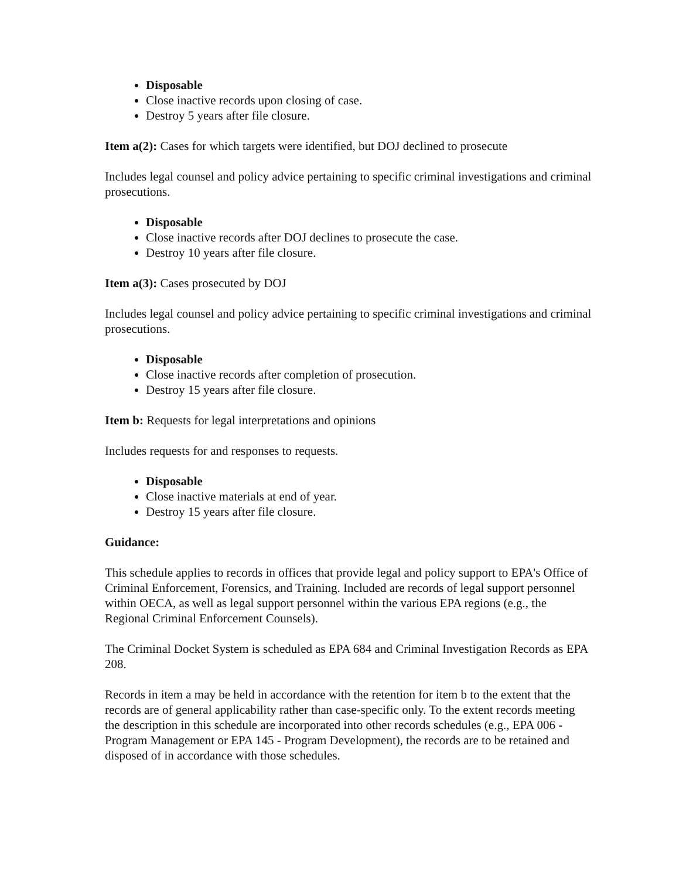Disposable
Close inactive records upon closing of case.
Destroy 5 years after file closure.
Item a(2): Cases for which targets were identified, but DOJ declined to prosecute
Includes legal counsel and policy advice pertaining to specific criminal investigations and criminal prosecutions.
Disposable
Close inactive records after DOJ declines to prosecute the case.
Destroy 10 years after file closure.
Item a(3): Cases prosecuted by DOJ
Includes legal counsel and policy advice pertaining to specific criminal investigations and criminal prosecutions.
Disposable
Close inactive records after completion of prosecution.
Destroy 15 years after file closure.
Item b: Requests for legal interpretations and opinions
Includes requests for and responses to requests.
Disposable
Close inactive materials at end of year.
Destroy 15 years after file closure.
Guidance:
This schedule applies to records in offices that provide legal and policy support to EPA's Office of Criminal Enforcement, Forensics, and Training. Included are records of legal support personnel within OECA, as well as legal support personnel within the various EPA regions (e.g., the Regional Criminal Enforcement Counsels).
The Criminal Docket System is scheduled as EPA 684 and Criminal Investigation Records as EPA 208.
Records in item a may be held in accordance with the retention for item b to the extent that the records are of general applicability rather than case-specific only. To the extent records meeting the description in this schedule are incorporated into other records schedules (e.g., EPA 006 - Program Management or EPA 145 - Program Development), the records are to be retained and disposed of in accordance with those schedules.